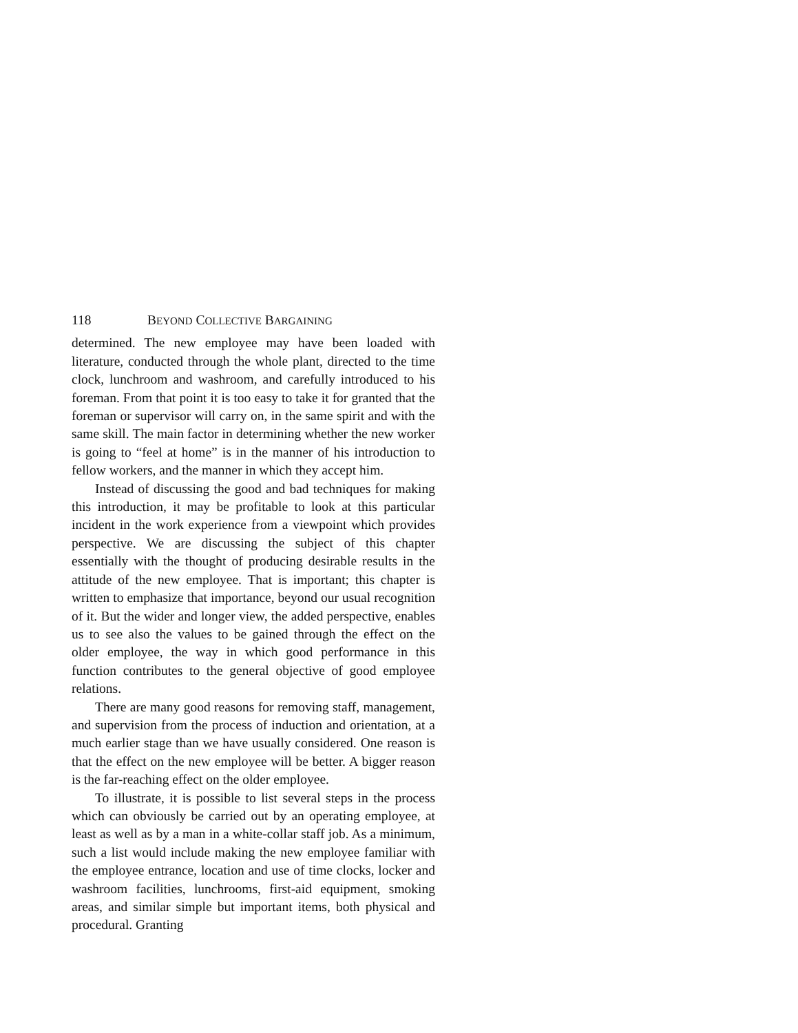118 BEYOND COLLECTIVE BARGAINING
determined. The new employee may have been loaded with literature, conducted through the whole plant, directed to the time clock, lunchroom and washroom, and carefully introduced to his foreman. From that point it is too easy to take it for granted that the foreman or supervisor will carry on, in the same spirit and with the same skill. The main factor in determining whether the new worker is going to “feel at home” is in the manner of his introduction to fellow workers, and the manner in which they accept him.
Instead of discussing the good and bad techniques for making this introduction, it may be profitable to look at this particular incident in the work experience from a viewpoint which provides perspective. We are discussing the subject of this chapter essentially with the thought of producing desirable results in the attitude of the new employee. That is important; this chapter is written to emphasize that importance, beyond our usual recognition of it. But the wider and longer view, the added perspective, enables us to see also the values to be gained through the effect on the older employee, the way in which good performance in this function contributes to the general objective of good employee relations.
There are many good reasons for removing staff, management, and supervision from the process of induction and orientation, at a much earlier stage than we have usually considered. One reason is that the effect on the new employee will be better. A bigger reason is the far-reaching effect on the older employee.
To illustrate, it is possible to list several steps in the process which can obviously be carried out by an operating employee, at least as well as by a man in a white-collar staff job. As a minimum, such a list would include making the new employee familiar with the employee entrance, location and use of time clocks, locker and washroom facilities, lunchrooms, first-aid equipment, smoking areas, and similar simple but important items, both physical and procedural. Granting